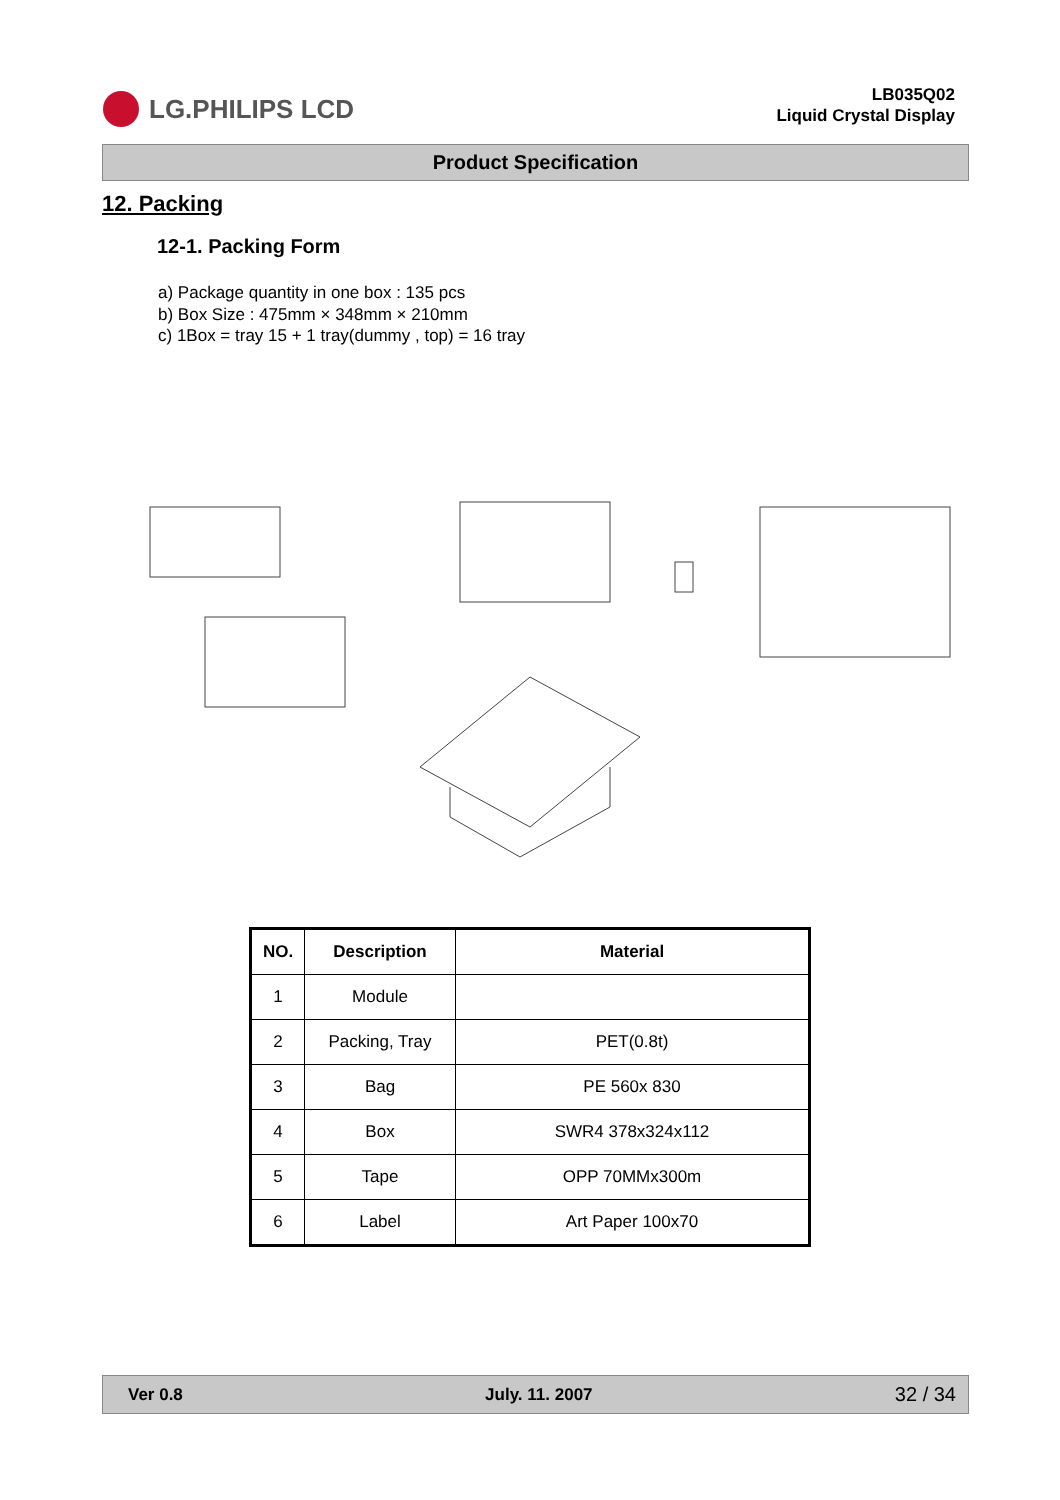LG.PHILIPS LCD
LB035Q02
Liquid Crystal Display
Product Specification
12. Packing
12-1. Packing Form
a) Package quantity in one box : 135 pcs
b) Box Size : 475mm × 348mm × 210mm
c) 1Box = tray 15 + 1 tray(dummy , top) = 16 tray
| NO. | Description | Material |
| --- | --- | --- |
| 1 | Module | |
| 2 | Packing, Tray | PET(0.8t) |
| 3 | Bag | PE 560x 830 |
| 4 | Box | SWR4 378x324x112 |
| 5 | Tape | OPP 70MMx300m |
| 6 | Label | Art Paper 100x70 |
Ver 0.8 July. 11. 2007 32 / 34